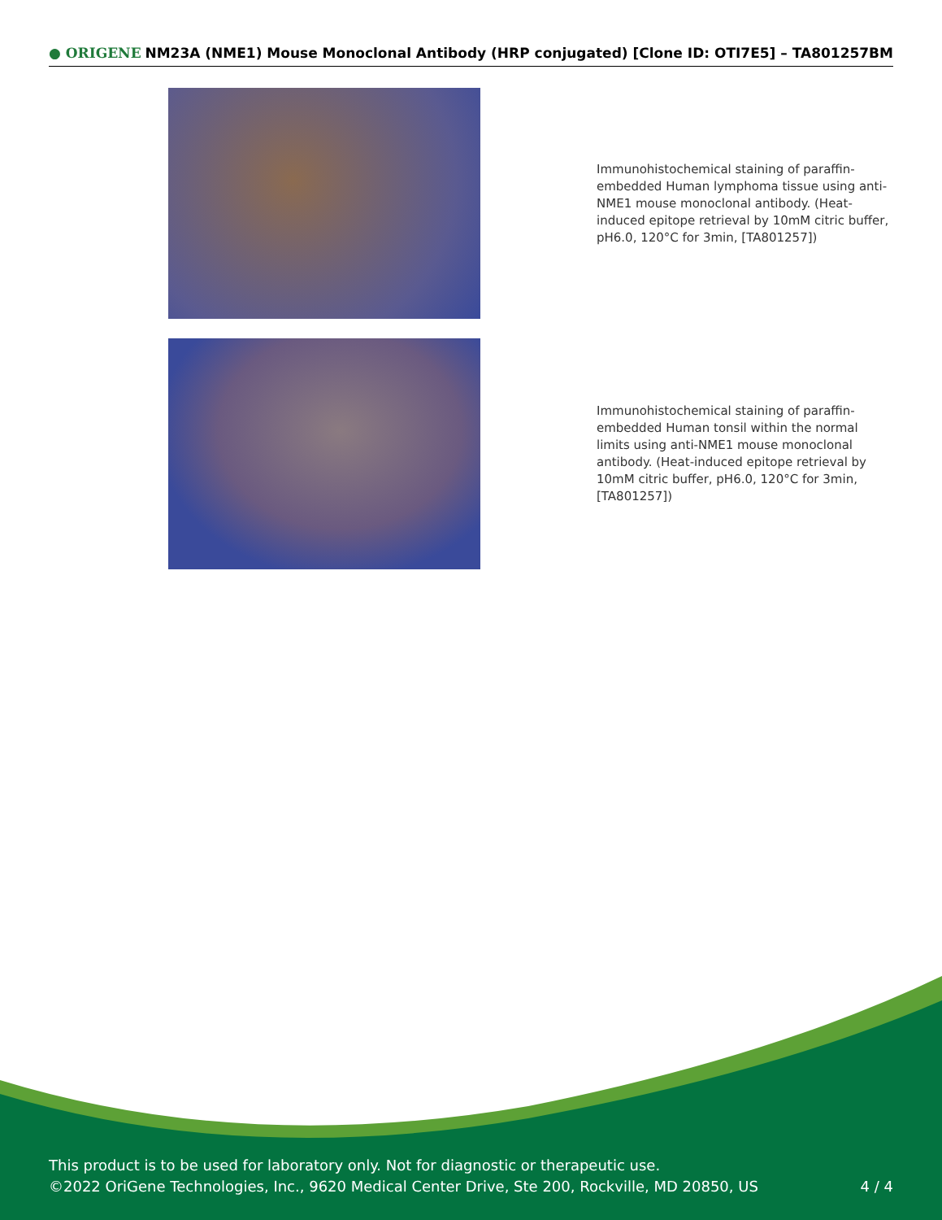● ORIGENE
NM23A (NME1) Mouse Monoclonal Antibody (HRP conjugated) [Clone ID: OTI7E5] – TA801257BM
Immunohistochemical staining of paraffin-embedded Human lymphoma tissue using anti-NME1 mouse monoclonal antibody. (Heat-induced epitope retrieval by 10mM citric buffer, pH6.0, 120°C for 3min, [TA801257])
Immunohistochemical staining of paraffin-embedded Human tonsil within the normal limits using anti-NME1 mouse monoclonal antibody. (Heat-induced epitope retrieval by 10mM citric buffer, pH6.0, 120°C for 3min, [TA801257])
This product is to be used for laboratory only. Not for diagnostic or therapeutic use.
©2022 OriGene Technologies, Inc., 9620 Medical Center Drive, Ste 200, Rockville, MD 20850, US
4 / 4